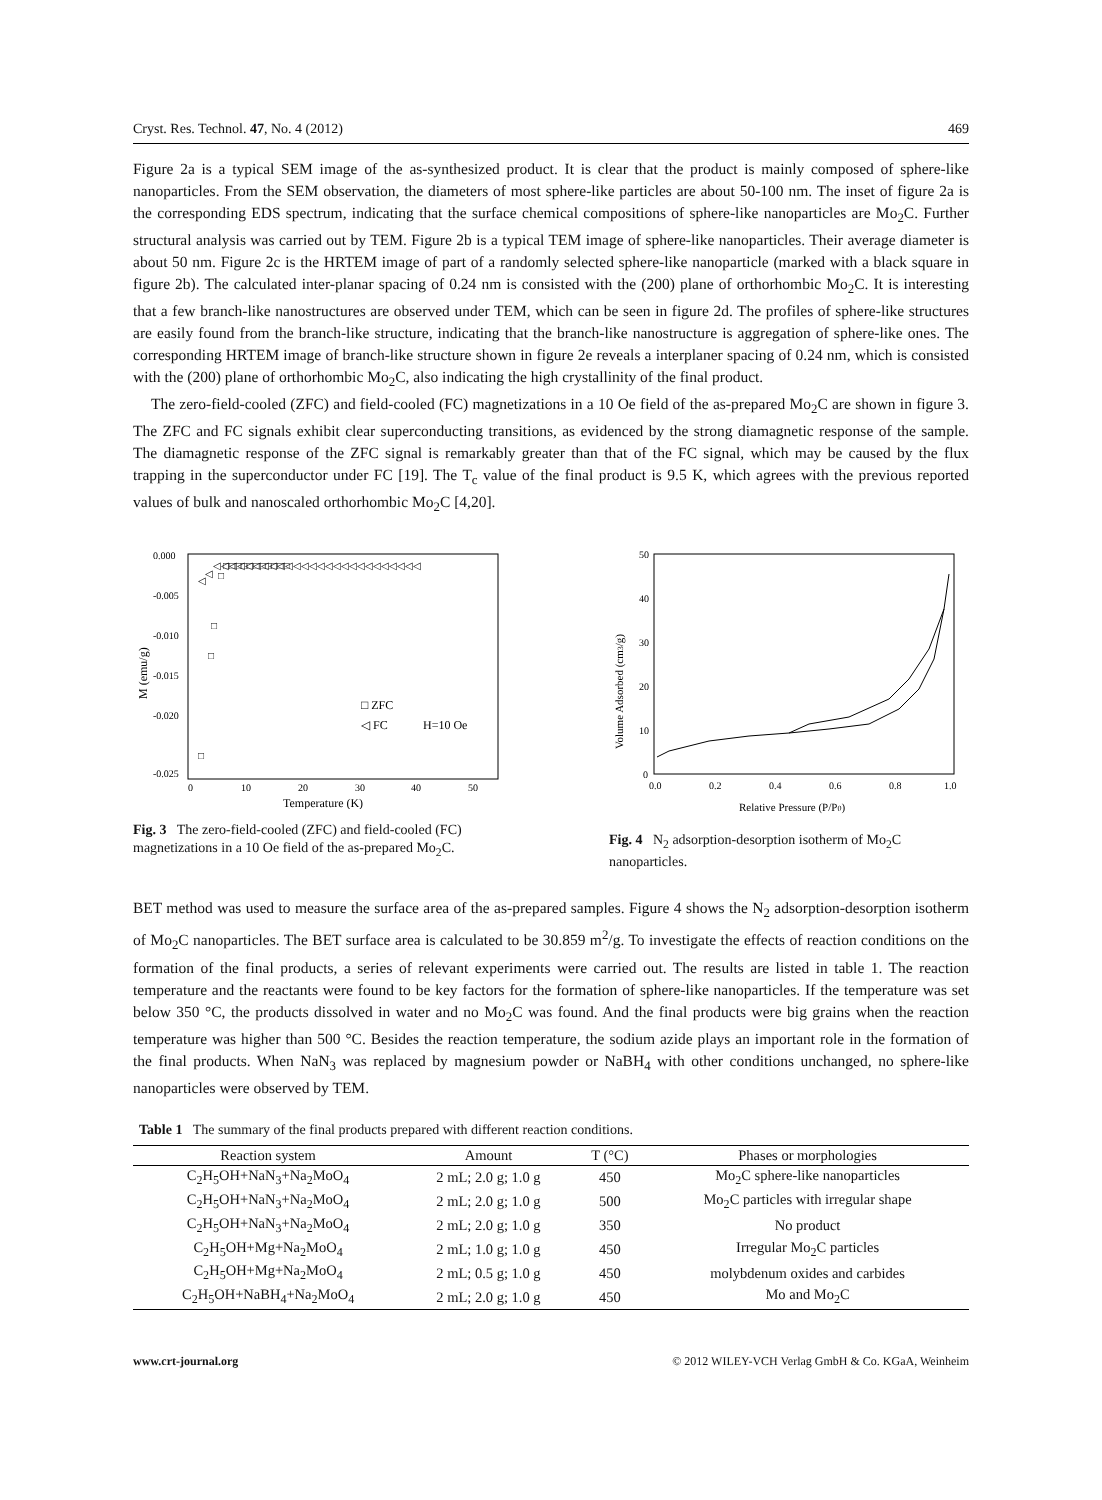Cryst. Res. Technol. 47, No. 4 (2012) 469
Figure 2a is a typical SEM image of the as-synthesized product. It is clear that the product is mainly composed of sphere-like nanoparticles. From the SEM observation, the diameters of most sphere-like particles are about 50-100 nm. The inset of figure 2a is the corresponding EDS spectrum, indicating that the surface chemical compositions of sphere-like nanoparticles are Mo<sub>2</sub>C. Further structural analysis was carried out by TEM. Figure 2b is a typical TEM image of sphere-like nanoparticles. Their average diameter is about 50 nm. Figure 2c is the HRTEM image of part of a randomly selected sphere-like nanoparticle (marked with a black square in figure 2b). The calculated inter-planar spacing of 0.24 nm is consisted with the (200) plane of orthorhombic Mo<sub>2</sub>C. It is interesting that a few branch-like nanostructures are observed under TEM, which can be seen in figure 2d. The profiles of sphere-like structures are easily found from the branch-like structure, indicating that the branch-like nanostructure is aggregation of sphere-like ones. The corresponding HRTEM image of branch-like structure shown in figure 2e reveals a interplaner spacing of 0.24 nm, which is consisted with the (200) plane of orthorhombic Mo<sub>2</sub>C, also indicating the high crystallinity of the final product.
The zero-field-cooled (ZFC) and field-cooled (FC) magnetizations in a 10 Oe field of the as-prepared Mo<sub>2</sub>C are shown in figure 3. The ZFC and FC signals exhibit clear superconducting transitions, as evidenced by the strong diamagnetic response of the sample. The diamagnetic response of the ZFC signal is remarkably greater than that of the FC signal, which may be caused by the flux trapping in the superconductor under FC [19]. The T<sub>c</sub> value of the final product is 9.5 K, which agrees with the previous reported values of bulk and nanoscaled orthorhombic Mo<sub>2</sub>C [4,20].
0.000
-0.005
-0.010
-0.015
-0.020
-0.025
0
10
20
30
40
50
Temperature (K)
M (emu/g)
□ ZFC
◁ FC
H=10 Oe
□
□
□
□
□□□□□□□□□□□
◁
◁
◁◁◁◁◁◁◁◁◁◁◁◁◁◁◁◁◁◁◁◁◁◁◁◁◁◁
Fig. 3 The zero-field-cooled (ZFC) and field-cooled (FC) magnetizations in a 10 Oe field of the as-prepared Mo<sub>2</sub>C.
50
40
30
20
10
0
0.0
0.2
0.4
0.6
0.8
1.0
Relative Pressure (P/P0)
Volume Adsorbed (cm3/g)
Fig. 4 N<sub>2</sub> adsorption-desorption isotherm of Mo<sub>2</sub>C nanoparticles.
BET method was used to measure the surface area of the as-prepared samples. Figure 4 shows the N<sub>2</sub> adsorption-desorption isotherm of Mo<sub>2</sub>C nanoparticles. The BET surface area is calculated to be 30.859 m<sup>2</sup>/g. To investigate the effects of reaction conditions on the formation of the final products, a series of relevant experiments were carried out. The results are listed in table 1. The reaction temperature and the reactants were found to be key factors for the formation of sphere-like nanoparticles. If the temperature was set below 350 °C, the products dissolved in water and no Mo<sub>2</sub>C was found. And the final products were big grains when the reaction temperature was higher than 500 °C. Besides the reaction temperature, the sodium azide plays an important role in the formation of the final products. When NaN<sub>3</sub> was replaced by magnesium powder or NaBH<sub>4</sub> with other conditions unchanged, no sphere-like nanoparticles were observed by TEM.
Table 1 The summary of the final products prepared with different reaction conditions.
| Reaction system | Amount | T (°C) | Phases or morphologies |
| --- | --- | --- | --- |
| C<sub>2</sub>H<sub>5</sub>OH+NaN<sub>3</sub>+Na<sub>2</sub>MoO<sub>4</sub> | 2 mL; 2.0 g; 1.0 g | 450 | Mo<sub>2</sub>C sphere-like nanoparticles |
| C<sub>2</sub>H<sub>5</sub>OH+NaN<sub>3</sub>+Na<sub>2</sub>MoO<sub>4</sub> | 2 mL; 2.0 g; 1.0 g | 500 | Mo<sub>2</sub>C particles with irregular shape |
| C<sub>2</sub>H<sub>5</sub>OH+NaN<sub>3</sub>+Na<sub>2</sub>MoO<sub>4</sub> | 2 mL; 2.0 g; 1.0 g | 350 | No product |
| C<sub>2</sub>H<sub>5</sub>OH+Mg+Na<sub>2</sub>MoO<sub>4</sub> | 2 mL; 1.0 g; 1.0 g | 450 | Irregular Mo<sub>2</sub>C particles |
| C<sub>2</sub>H<sub>5</sub>OH+Mg+Na<sub>2</sub>MoO<sub>4</sub> | 2 mL; 0.5 g; 1.0 g | 450 | molybdenum oxides and carbides |
| C<sub>2</sub>H<sub>5</sub>OH+NaBH<sub>4</sub>+Na<sub>2</sub>MoO<sub>4</sub> | 2 mL; 2.0 g; 1.0 g | 450 | Mo and Mo<sub>2</sub>C |
www.crt-journal.org © 2012 WILEY-VCH Verlag GmbH & Co. KGaA, Weinheim